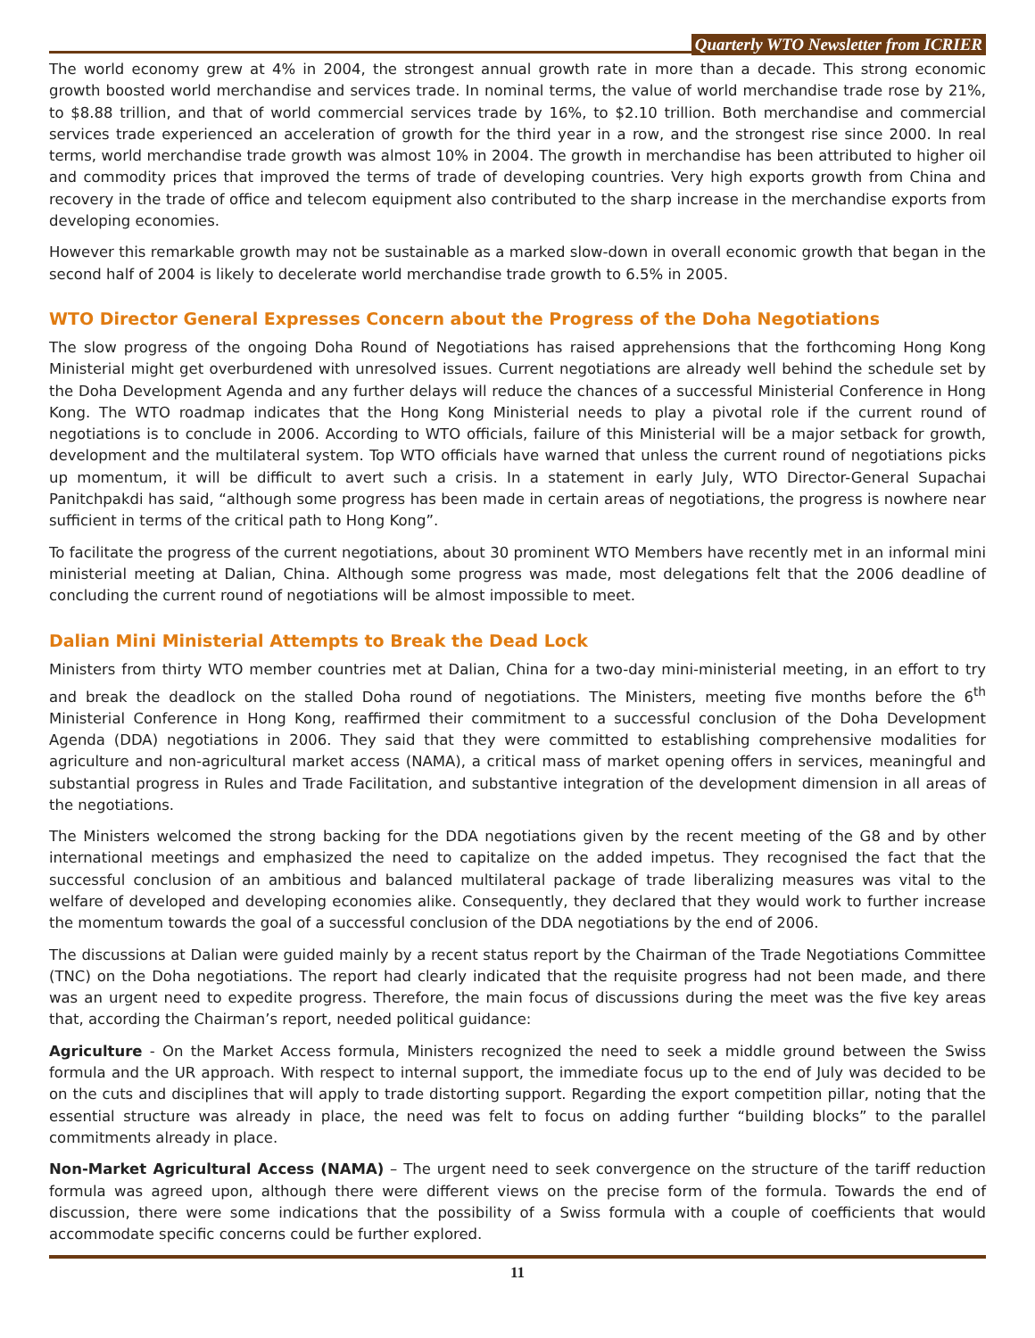Quarterly WTO Newsletter from ICRIER
The world economy grew at 4% in 2004, the strongest annual growth rate in more than a decade. This strong economic growth boosted world merchandise and services trade. In nominal terms, the value of world merchandise trade rose by 21%, to $8.88 trillion, and that of world commercial services trade by 16%, to $2.10 trillion. Both merchandise and commercial services trade experienced an acceleration of growth for the third year in a row, and the strongest rise since 2000. In real terms, world merchandise trade growth was almost 10% in 2004. The growth in merchandise has been attributed to higher oil and commodity prices that improved the terms of trade of developing countries. Very high exports growth from China and recovery in the trade of office and telecom equipment also contributed to the sharp increase in the merchandise exports from developing economies.
However this remarkable growth may not be sustainable as a marked slow-down in overall economic growth that began in the second half of 2004 is likely to decelerate world merchandise trade growth to 6.5% in 2005.
WTO Director General Expresses Concern about the Progress of the Doha Negotiations
The slow progress of the ongoing Doha Round of Negotiations has raised apprehensions that the forthcoming Hong Kong Ministerial might get overburdened with unresolved issues. Current negotiations are already well behind the schedule set by the Doha Development Agenda and any further delays will reduce the chances of a successful Ministerial Conference in Hong Kong. The WTO roadmap indicates that the Hong Kong Ministerial needs to play a pivotal role if the current round of negotiations is to conclude in 2006. According to WTO officials, failure of this Ministerial will be a major setback for growth, development and the multilateral system. Top WTO officials have warned that unless the current round of negotiations picks up momentum, it will be difficult to avert such a crisis. In a statement in early July, WTO Director-General Supachai Panitchpakdi has said, “although some progress has been made in certain areas of negotiations, the progress is nowhere near sufficient in terms of the critical path to Hong Kong”.
To facilitate the progress of the current negotiations, about 30 prominent WTO Members have recently met in an informal mini ministerial meeting at Dalian, China. Although some progress was made, most delegations felt that the 2006 deadline of concluding the current round of negotiations will be almost impossible to meet.
Dalian Mini Ministerial Attempts to Break the Dead Lock
Ministers from thirty WTO member countries met at Dalian, China for a two-day mini-ministerial meeting, in an effort to try and break the deadlock on the stalled Doha round of negotiations. The Ministers, meeting five months before the 6<sup>th</sup> Ministerial Conference in Hong Kong, reaffirmed their commitment to a successful conclusion of the Doha Development Agenda (DDA) negotiations in 2006. They said that they were committed to establishing comprehensive modalities for agriculture and non-agricultural market access (NAMA), a critical mass of market opening offers in services, meaningful and substantial progress in Rules and Trade Facilitation, and substantive integration of the development dimension in all areas of the negotiations.
The Ministers welcomed the strong backing for the DDA negotiations given by the recent meeting of the G8 and by other international meetings and emphasized the need to capitalize on the added impetus. They recognised the fact that the successful conclusion of an ambitious and balanced multilateral package of trade liberalizing measures was vital to the welfare of developed and developing economies alike. Consequently, they declared that they would work to further increase the momentum towards the goal of a successful conclusion of the DDA negotiations by the end of 2006.
The discussions at Dalian were guided mainly by a recent status report by the Chairman of the Trade Negotiations Committee (TNC) on the Doha negotiations. The report had clearly indicated that the requisite progress had not been made, and there was an urgent need to expedite progress. Therefore, the main focus of discussions during the meet was the five key areas that, according the Chairman’s report, needed political guidance:
Agriculture - On the Market Access formula, Ministers recognized the need to seek a middle ground between the Swiss formula and the UR approach. With respect to internal support, the immediate focus up to the end of July was decided to be on the cuts and disciplines that will apply to trade distorting support. Regarding the export competition pillar, noting that the essential structure was already in place, the need was felt to focus on adding further “building blocks” to the parallel commitments already in place.
Non-Market Agricultural Access (NAMA) – The urgent need to seek convergence on the structure of the tariff reduction formula was agreed upon, although there were different views on the precise form of the formula. Towards the end of discussion, there were some indications that the possibility of a Swiss formula with a couple of coefficients that would accommodate specific concerns could be further explored.
11